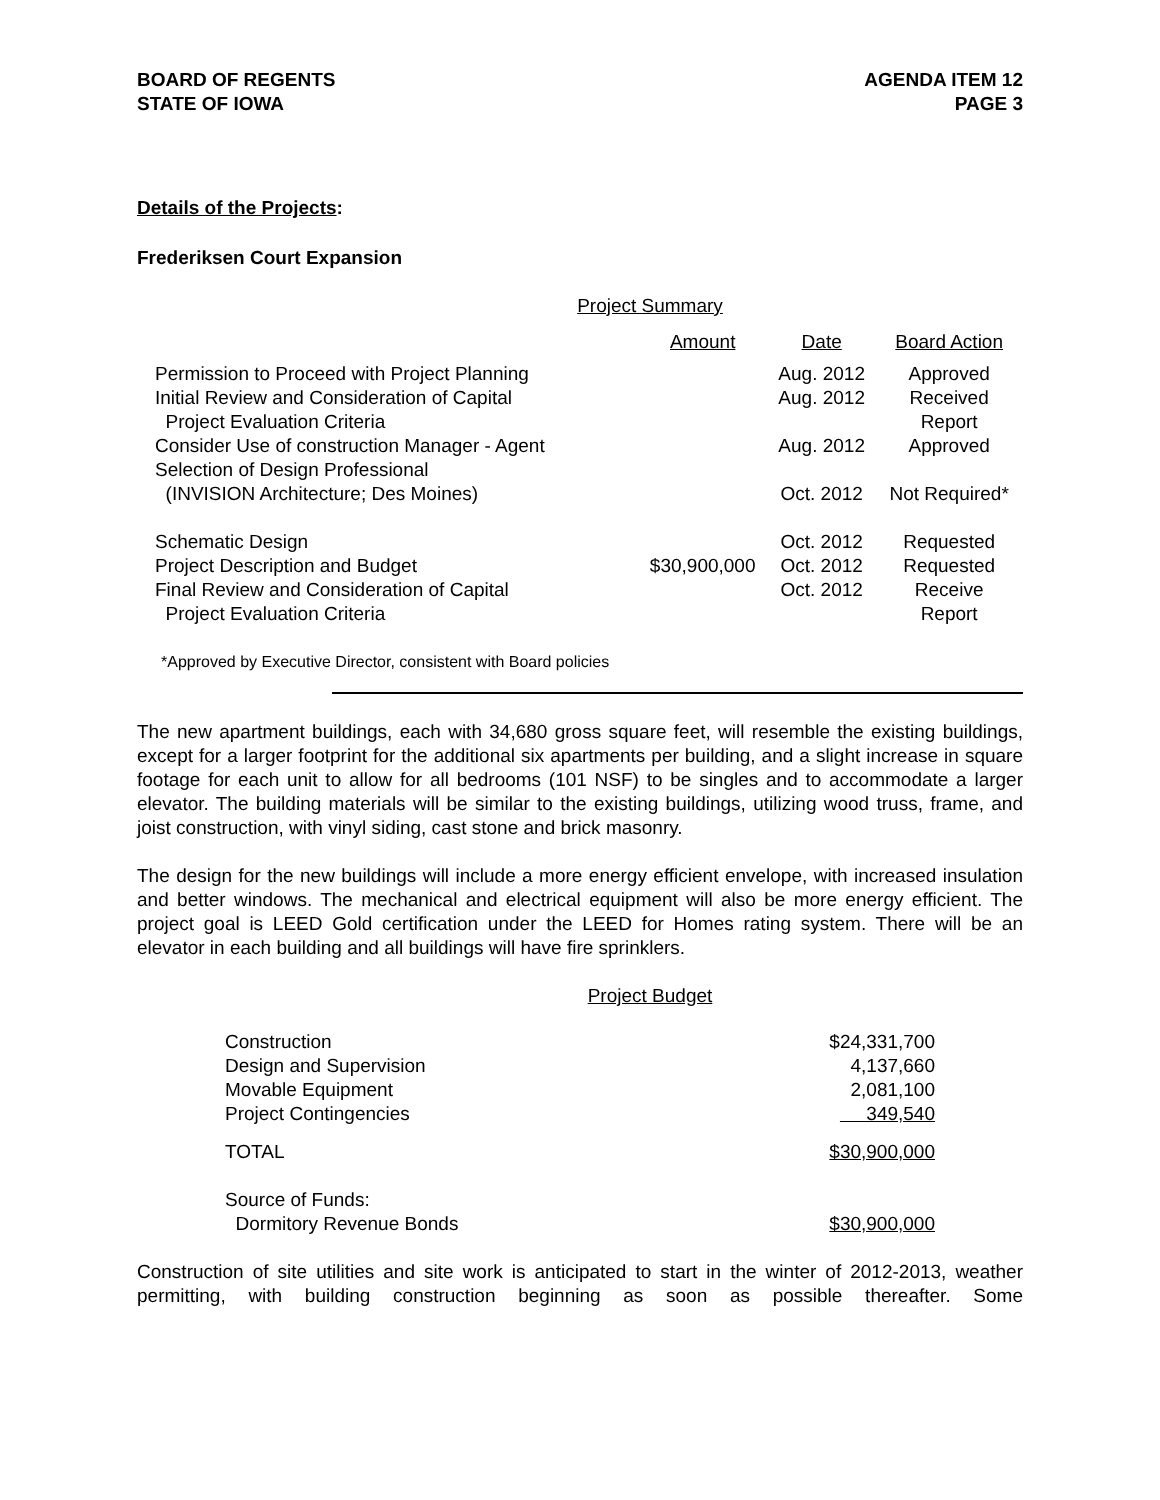BOARD OF REGENTS
STATE OF IOWA
AGENDA ITEM 12
PAGE 3
Details of the Projects:
Frederiksen Court Expansion
Project Summary
| | Amount | Date | Board Action |
| --- | --- | --- | --- |
| Permission to Proceed with Project Planning | | Aug. 2012 | Approved |
| Initial Review and Consideration of Capital Project Evaluation Criteria | | Aug. 2012 | Received Report |
| Consider Use of construction Manager - Agent | | Aug. 2012 | Approved |
| Selection of Design Professional (INVISION Architecture; Des Moines) | | Oct. 2012 | Not Required* |
| Schematic Design | | Oct. 2012 | Requested |
| Project Description and Budget | $30,900,000 | Oct. 2012 | Requested |
| Final Review and Consideration of Capital Project Evaluation Criteria | | Oct. 2012 | Receive Report |
*Approved by Executive Director, consistent with Board policies
The new apartment buildings, each with 34,680 gross square feet, will resemble the existing buildings, except for a larger footprint for the additional six apartments per building, and a slight increase in square footage for each unit to allow for all bedrooms (101 NSF) to be singles and to accommodate a larger elevator. The building materials will be similar to the existing buildings, utilizing wood truss, frame, and joist construction, with vinyl siding, cast stone and brick masonry.
The design for the new buildings will include a more energy efficient envelope, with increased insulation and better windows. The mechanical and electrical equipment will also be more energy efficient. The project goal is LEED Gold certification under the LEED for Homes rating system. There will be an elevator in each building and all buildings will have fire sprinklers.
Project Budget
| Construction | $24,331,700 |
| Design and Supervision | 4,137,660 |
| Movable Equipment | 2,081,100 |
| Project Contingencies | 349,540 |
| TOTAL | $30,900,000 |
| Source of Funds: Dormitory Revenue Bonds | $30,900,000 |
Construction of site utilities and site work is anticipated to start in the winter of 2012-2013, weather permitting, with building construction beginning as soon as possible thereafter. Some